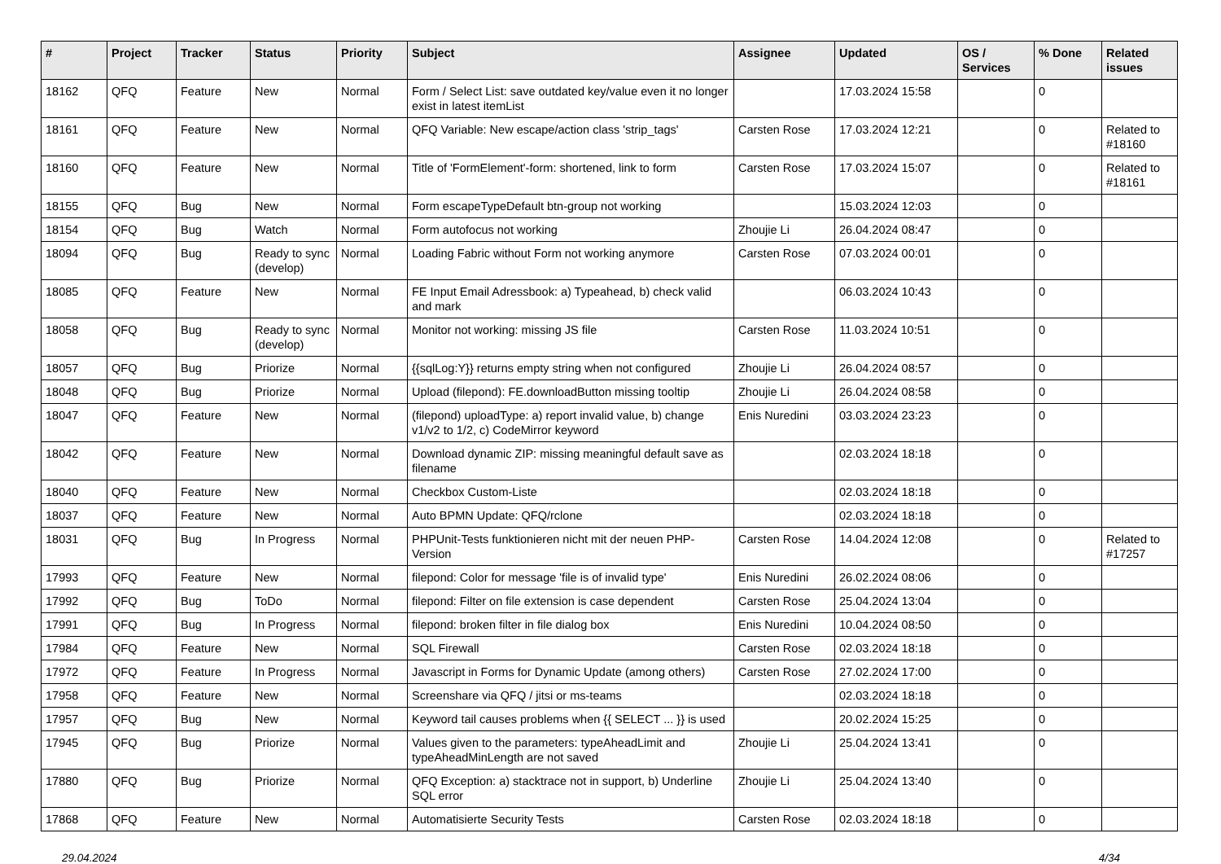| # | Project | Tracker | Status | Priority | Subject | Assignee | Updated | OS / Services | % Done | Related issues |
| --- | --- | --- | --- | --- | --- | --- | --- | --- | --- | --- |
| 18162 | QFQ | Feature | New | Normal | Form / Select List: save outdated key/value even it no longer exist in latest itemList | | 17.03.2024 15:58 | | 0 | |
| 18161 | QFQ | Feature | New | Normal | QFQ Variable: New escape/action class 'strip_tags' | Carsten Rose | 17.03.2024 12:21 | | 0 | Related to #18160 |
| 18160 | QFQ | Feature | New | Normal | Title of 'FormElement'-form: shortened, link to form | Carsten Rose | 17.03.2024 15:07 | | 0 | Related to #18161 |
| 18155 | QFQ | Bug | New | Normal | Form escapeTypeDefault btn-group not working | | 15.03.2024 12:03 | | 0 | |
| 18154 | QFQ | Bug | Watch | Normal | Form autofocus not working | Zhoujie Li | 26.04.2024 08:47 | | 0 | |
| 18094 | QFQ | Bug | Ready to sync (develop) | Normal | Loading Fabric without Form not working anymore | Carsten Rose | 07.03.2024 00:01 | | 0 | |
| 18085 | QFQ | Feature | New | Normal | FE Input Email Adressbook: a) Typeahead, b) check valid and mark | | 06.03.2024 10:43 | | 0 | |
| 18058 | QFQ | Bug | Ready to sync (develop) | Normal | Monitor not working: missing JS file | Carsten Rose | 11.03.2024 10:51 | | 0 | |
| 18057 | QFQ | Bug | Priorize | Normal | {{sqlLog:Y}} returns empty string when not configured | Zhoujie Li | 26.04.2024 08:57 | | 0 | |
| 18048 | QFQ | Bug | Priorize | Normal | Upload (filepond): FE.downloadButton missing tooltip | Zhoujie Li | 26.04.2024 08:58 | | 0 | |
| 18047 | QFQ | Feature | New | Normal | (filepond) uploadType: a) report invalid value, b) change v1/v2 to 1/2, c) CodeMirror keyword | Enis Nuredini | 03.03.2024 23:23 | | 0 | |
| 18042 | QFQ | Feature | New | Normal | Download dynamic ZIP: missing meaningful default save as filename | | 02.03.2024 18:18 | | 0 | |
| 18040 | QFQ | Feature | New | Normal | Checkbox Custom-Liste | | 02.03.2024 18:18 | | 0 | |
| 18037 | QFQ | Feature | New | Normal | Auto BPMN Update: QFQ/rclone | | 02.03.2024 18:18 | | 0 | |
| 18031 | QFQ | Bug | In Progress | Normal | PHPUnit-Tests funktionieren nicht mit der neuen PHP-Version | Carsten Rose | 14.04.2024 12:08 | | 0 | Related to #17257 |
| 17993 | QFQ | Feature | New | Normal | filepond: Color for message 'file is of invalid type' | Enis Nuredini | 26.02.2024 08:06 | | 0 | |
| 17992 | QFQ | Bug | ToDo | Normal | filepond: Filter on file extension is case dependent | Carsten Rose | 25.04.2024 13:04 | | 0 | |
| 17991 | QFQ | Bug | In Progress | Normal | filepond: broken filter in file dialog box | Enis Nuredini | 10.04.2024 08:50 | | 0 | |
| 17984 | QFQ | Feature | New | Normal | SQL Firewall | Carsten Rose | 02.03.2024 18:18 | | 0 | |
| 17972 | QFQ | Feature | In Progress | Normal | Javascript in Forms for Dynamic Update (among others) | Carsten Rose | 27.02.2024 17:00 | | 0 | |
| 17958 | QFQ | Feature | New | Normal | Screenshare via QFQ / jitsi or ms-teams | | 02.03.2024 18:18 | | 0 | |
| 17957 | QFQ | Bug | New | Normal | Keyword tail causes problems when {{ SELECT ... }} is used | | 20.02.2024 15:25 | | 0 | |
| 17945 | QFQ | Bug | Priorize | Normal | Values given to the parameters: typeAheadLimit and typeAheadMinLength are not saved | Zhoujie Li | 25.04.2024 13:41 | | 0 | |
| 17880 | QFQ | Bug | Priorize | Normal | QFQ Exception: a) stacktrace not in support, b) Underline SQL error | Zhoujie Li | 25.04.2024 13:40 | | 0 | |
| 17868 | QFQ | Feature | New | Normal | Automatisierte Security Tests | Carsten Rose | 02.03.2024 18:18 | | 0 | |
29.04.2024 4/34